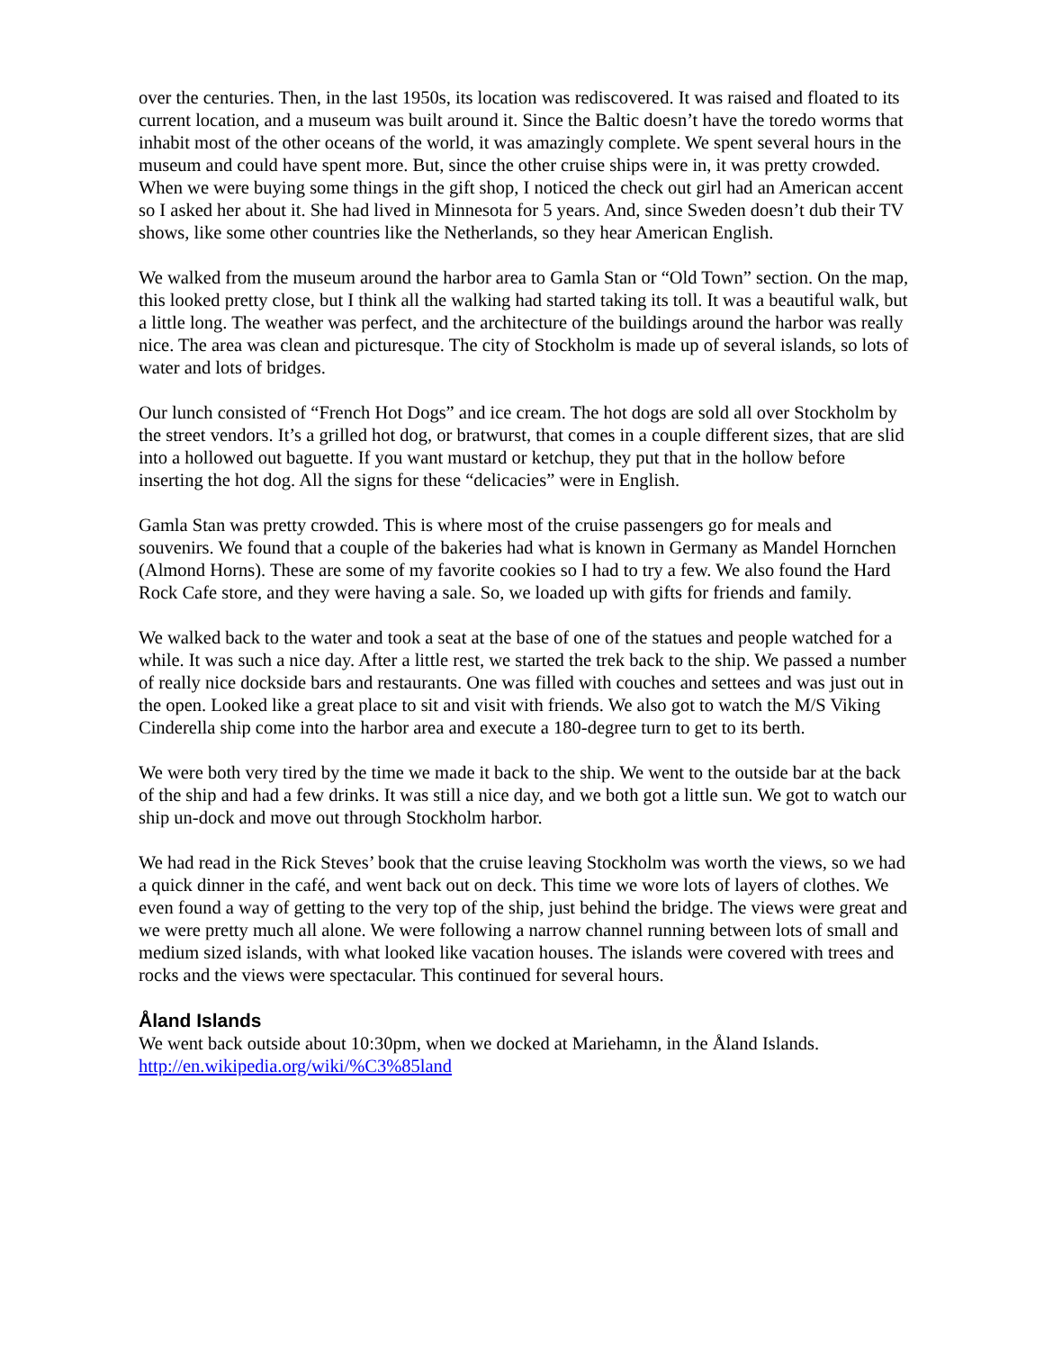over the centuries. Then, in the last 1950s, its location was rediscovered. It was raised and floated to its current location, and a museum was built around it. Since the Baltic doesn’t have the toredo worms that inhabit most of the other oceans of the world, it was amazingly complete. We spent several hours in the museum and could have spent more. But, since the other cruise ships were in, it was pretty crowded. When we were buying some things in the gift shop, I noticed the check out girl had an American accent so I asked her about it. She had lived in Minnesota for 5 years. And, since Sweden doesn’t dub their TV shows, like some other countries like the Netherlands, so they hear American English.
We walked from the museum around the harbor area to Gamla Stan or “Old Town” section. On the map, this looked pretty close, but I think all the walking had started taking its toll. It was a beautiful walk, but a little long. The weather was perfect, and the architecture of the buildings around the harbor was really nice. The area was clean and picturesque. The city of Stockholm is made up of several islands, so lots of water and lots of bridges.
Our lunch consisted of “French Hot Dogs” and ice cream. The hot dogs are sold all over Stockholm by the street vendors. It’s a grilled hot dog, or bratwurst, that comes in a couple different sizes, that are slid into a hollowed out baguette. If you want mustard or ketchup, they put that in the hollow before inserting the hot dog. All the signs for these “delicacies” were in English.
Gamla Stan was pretty crowded. This is where most of the cruise passengers go for meals and souvenirs. We found that a couple of the bakeries had what is known in Germany as Mandel Hornchen (Almond Horns). These are some of my favorite cookies so I had to try a few. We also found the Hard Rock Cafe store, and they were having a sale. So, we loaded up with gifts for friends and family.
We walked back to the water and took a seat at the base of one of the statues and people watched for a while. It was such a nice day. After a little rest, we started the trek back to the ship. We passed a number of really nice dockside bars and restaurants. One was filled with couches and settees and was just out in the open. Looked like a great place to sit and visit with friends. We also got to watch the M/S Viking Cinderella ship come into the harbor area and execute a 180-degree turn to get to its berth.
We were both very tired by the time we made it back to the ship. We went to the outside bar at the back of the ship and had a few drinks. It was still a nice day, and we both got a little sun. We got to watch our ship un-dock and move out through Stockholm harbor.
We had read in the Rick Steves’ book that the cruise leaving Stockholm was worth the views, so we had a quick dinner in the café, and went back out on deck. This time we wore lots of layers of clothes. We even found a way of getting to the very top of the ship, just behind the bridge. The views were great and we were pretty much all alone. We were following a narrow channel running between lots of small and medium sized islands, with what looked like vacation houses. The islands were covered with trees and rocks and the views were spectacular. This continued for several hours.
Åland Islands
We went back outside about 10:30pm, when we docked at Mariehamn, in the Åland Islands. http://en.wikipedia.org/wiki/%C3%85land